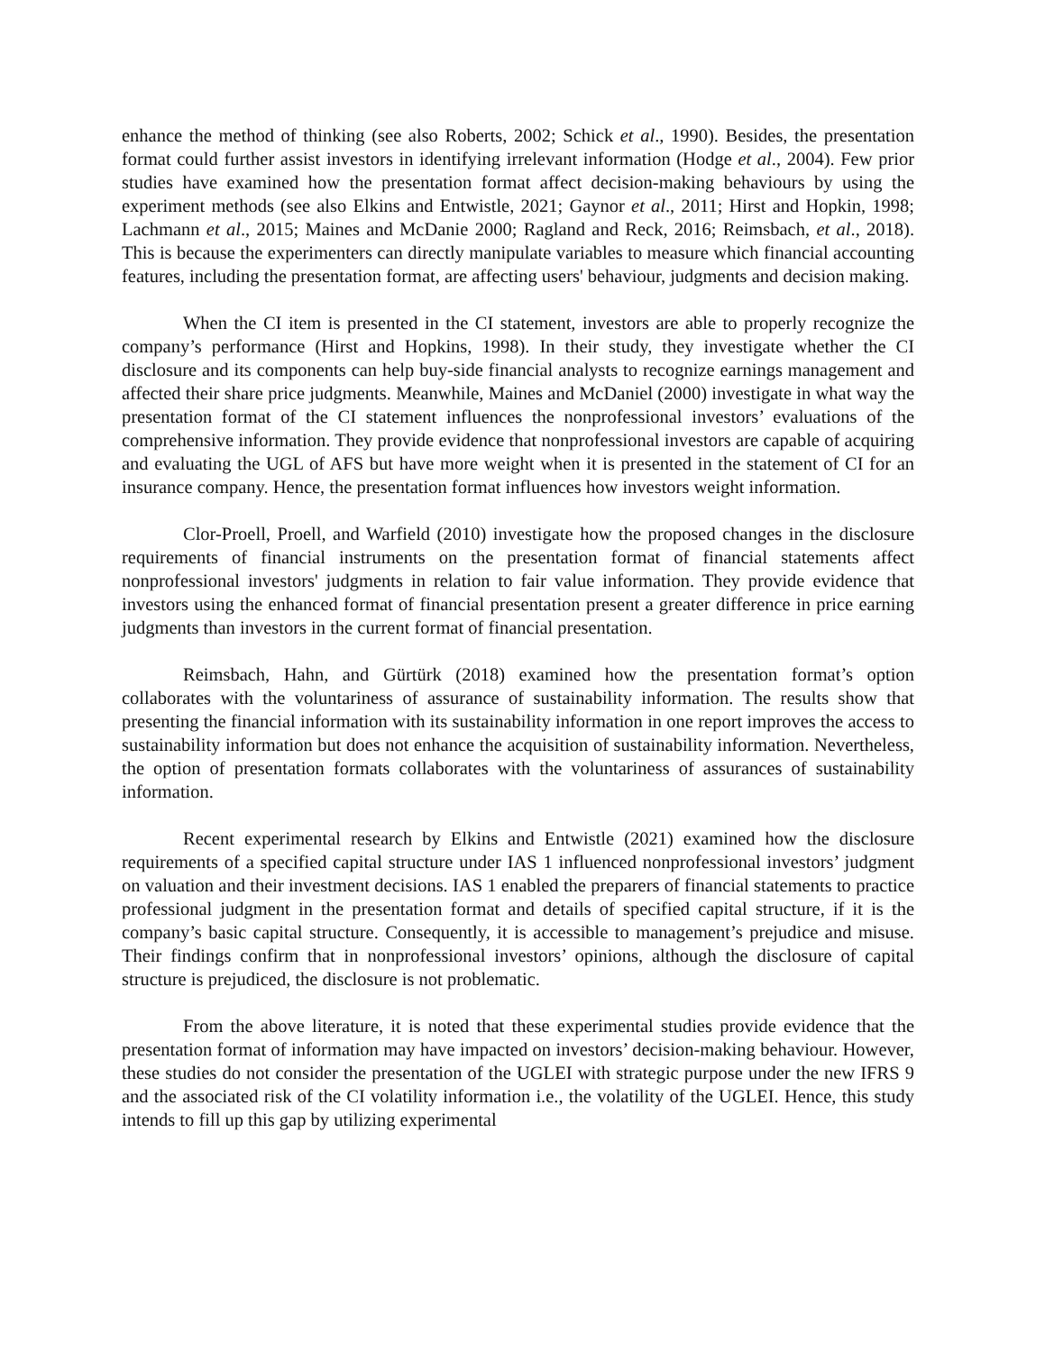enhance the method of thinking (see also Roberts, 2002; Schick et al., 1990). Besides, the presentation format could further assist investors in identifying irrelevant information (Hodge et al., 2004). Few prior studies have examined how the presentation format affect decision-making behaviours by using the experiment methods (see also Elkins and Entwistle, 2021; Gaynor et al., 2011; Hirst and Hopkin, 1998; Lachmann et al., 2015; Maines and McDanie 2000; Ragland and Reck, 2016; Reimsbach, et al., 2018). This is because the experimenters can directly manipulate variables to measure which financial accounting features, including the presentation format, are affecting users' behaviour, judgments and decision making.
When the CI item is presented in the CI statement, investors are able to properly recognize the company’s performance (Hirst and Hopkins, 1998). In their study, they investigate whether the CI disclosure and its components can help buy-side financial analysts to recognize earnings management and affected their share price judgments. Meanwhile, Maines and McDaniel (2000) investigate in what way the presentation format of the CI statement influences the nonprofessional investors’ evaluations of the comprehensive information. They provide evidence that nonprofessional investors are capable of acquiring and evaluating the UGL of AFS but have more weight when it is presented in the statement of CI for an insurance company. Hence, the presentation format influences how investors weight information.
Clor-Proell, Proell, and Warfield (2010) investigate how the proposed changes in the disclosure requirements of financial instruments on the presentation format of financial statements affect nonprofessional investors' judgments in relation to fair value information. They provide evidence that investors using the enhanced format of financial presentation present a greater difference in price earning judgments than investors in the current format of financial presentation.
Reimsbach, Hahn, and Gürtürk (2018) examined how the presentation format’s option collaborates with the voluntariness of assurance of sustainability information. The results show that presenting the financial information with its sustainability information in one report improves the access to sustainability information but does not enhance the acquisition of sustainability information. Nevertheless, the option of presentation formats collaborates with the voluntariness of assurances of sustainability information.
Recent experimental research by Elkins and Entwistle (2021) examined how the disclosure requirements of a specified capital structure under IAS 1 influenced nonprofessional investors’ judgment on valuation and their investment decisions. IAS 1 enabled the preparers of financial statements to practice professional judgment in the presentation format and details of specified capital structure, if it is the company’s basic capital structure. Consequently, it is accessible to management’s prejudice and misuse. Their findings confirm that in nonprofessional investors’ opinions, although the disclosure of capital structure is prejudiced, the disclosure is not problematic.
From the above literature, it is noted that these experimental studies provide evidence that the presentation format of information may have impacted on investors’ decision-making behaviour. However, these studies do not consider the presentation of the UGLEI with strategic purpose under the new IFRS 9 and the associated risk of the CI volatility information i.e., the volatility of the UGLEI. Hence, this study intends to fill up this gap by utilizing experimental